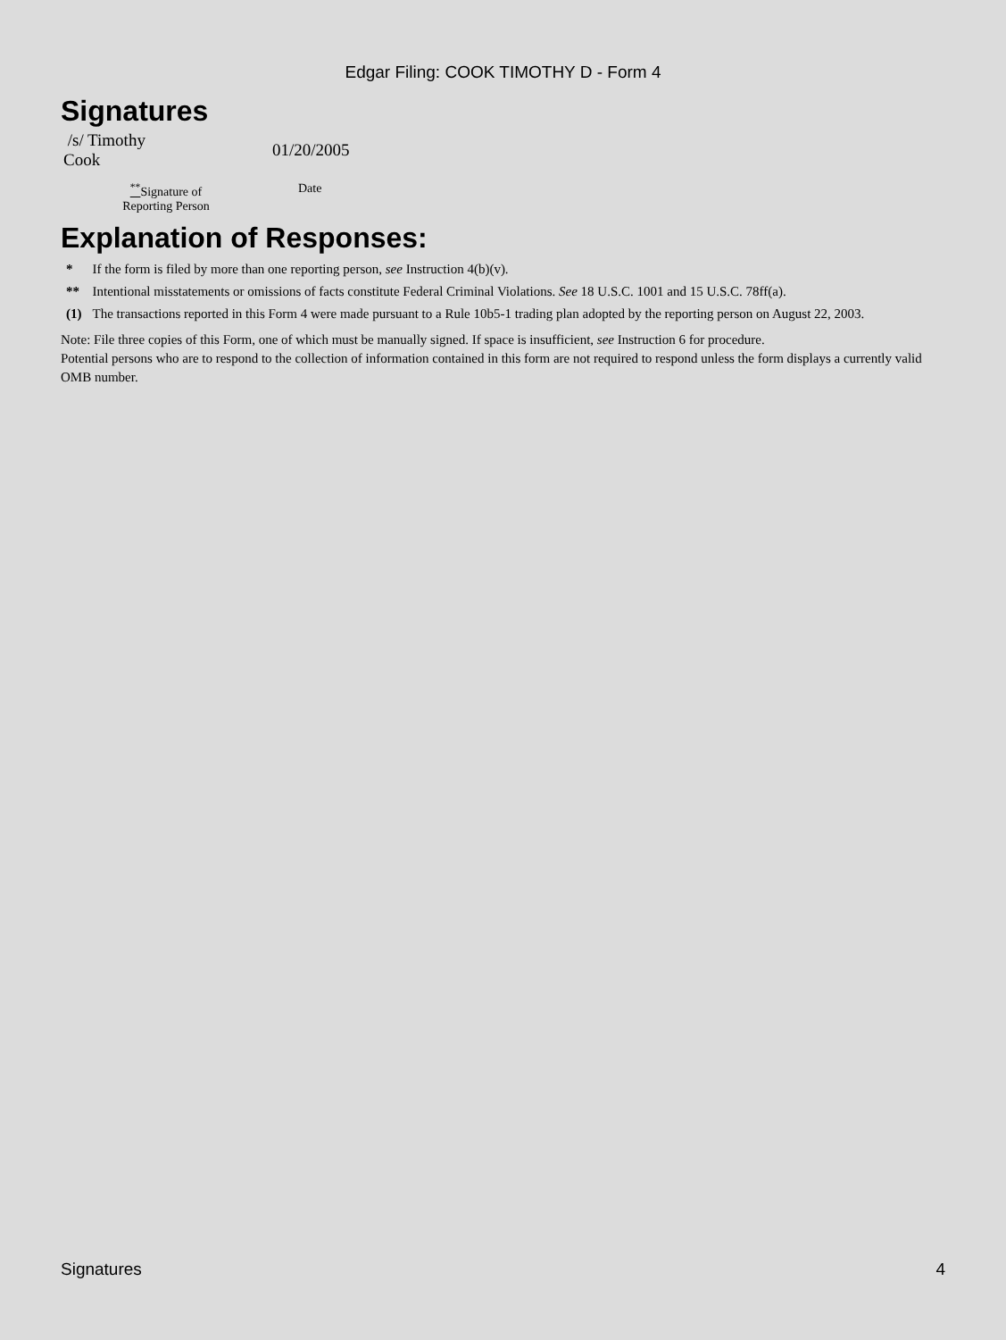Edgar Filing: COOK TIMOTHY D - Form 4
Signatures
| /s/ Timothy Cook | 01/20/2005 |
| <sup>**</sup> Signature of Reporting Person | Date |
Explanation of Responses:
| * | If the form is filed by more than one reporting person, see Instruction 4(b)(v). |
| ** | Intentional misstatements or omissions of facts constitute Federal Criminal Violations. See 18 U.S.C. 1001 and 15 U.S.C. 78ff(a). |
| (1) | The transactions reported in this Form 4 were made pursuant to a Rule 10b5-1 trading plan adopted by the reporting person on August 22, 2003. |
Note: File three copies of this Form, one of which must be manually signed. If space is insufficient, see Instruction 6 for procedure.
Potential persons who are to respond to the collection of information contained in this form are not required to respond unless the form displays a currently valid OMB number.
Signatures 4